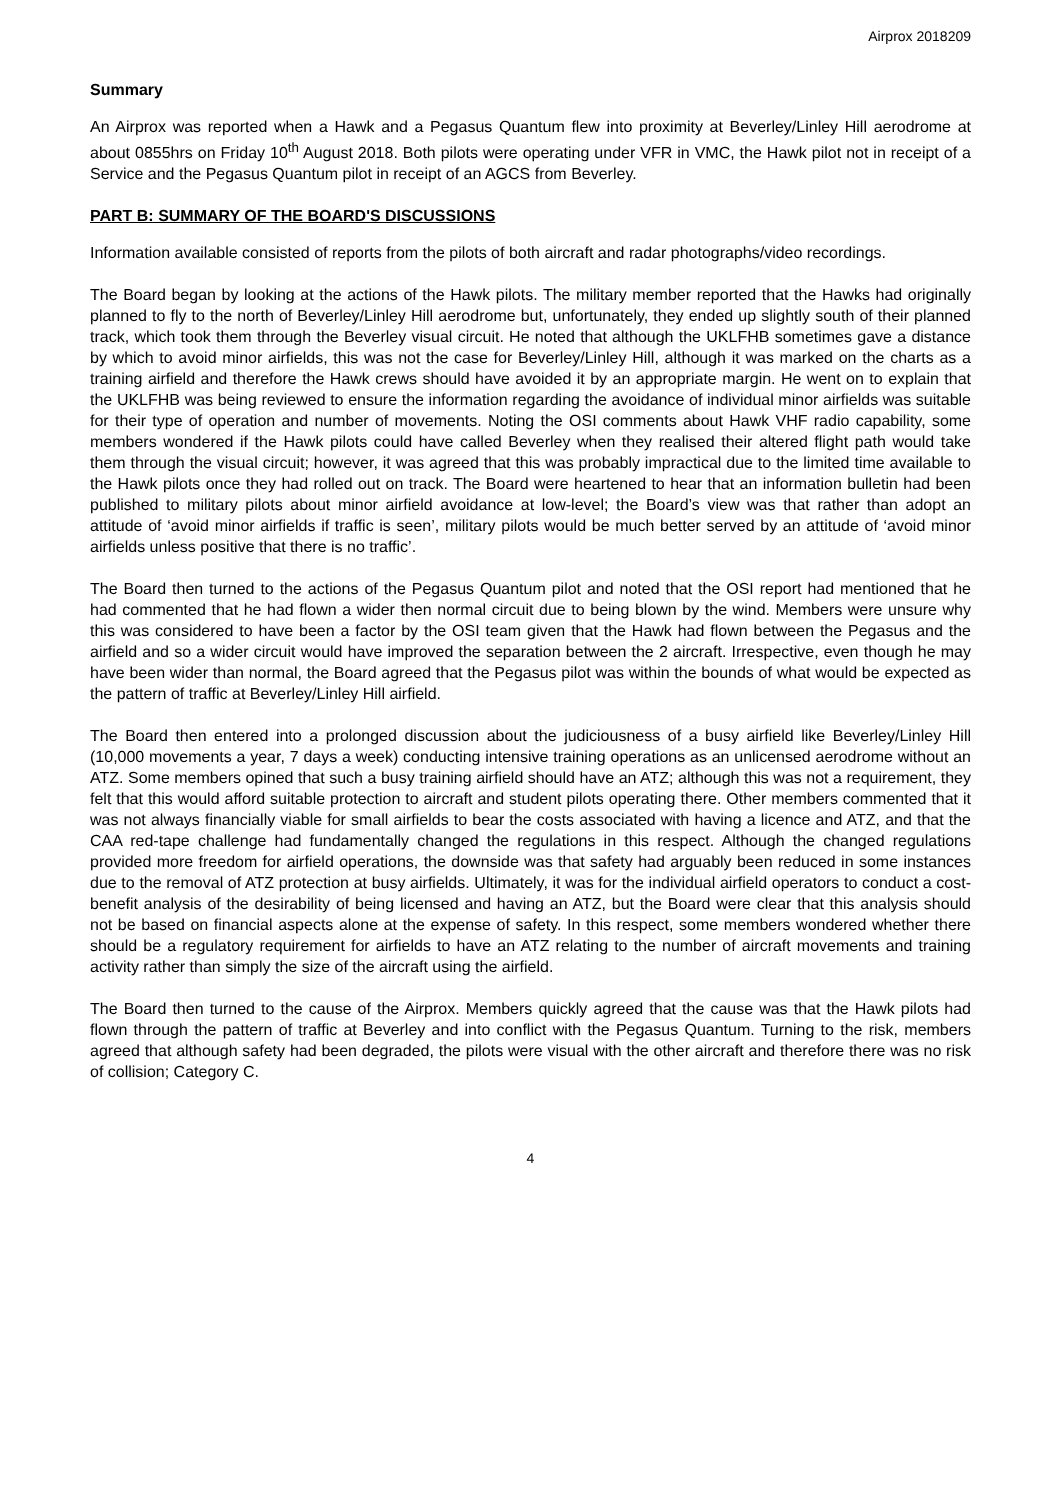Airprox 2018209
Summary
An Airprox was reported when a Hawk and a Pegasus Quantum flew into proximity at Beverley/Linley Hill aerodrome at about 0855hrs on Friday 10<sup>th</sup> August 2018. Both pilots were operating under VFR in VMC, the Hawk pilot not in receipt of a Service and the Pegasus Quantum pilot in receipt of an AGCS from Beverley.
PART B: SUMMARY OF THE BOARD'S DISCUSSIONS
Information available consisted of reports from the pilots of both aircraft and radar photographs/video recordings.
The Board began by looking at the actions of the Hawk pilots. The military member reported that the Hawks had originally planned to fly to the north of Beverley/Linley Hill aerodrome but, unfortunately, they ended up slightly south of their planned track, which took them through the Beverley visual circuit. He noted that although the UKLFHB sometimes gave a distance by which to avoid minor airfields, this was not the case for Beverley/Linley Hill, although it was marked on the charts as a training airfield and therefore the Hawk crews should have avoided it by an appropriate margin. He went on to explain that the UKLFHB was being reviewed to ensure the information regarding the avoidance of individual minor airfields was suitable for their type of operation and number of movements. Noting the OSI comments about Hawk VHF radio capability, some members wondered if the Hawk pilots could have called Beverley when they realised their altered flight path would take them through the visual circuit; however, it was agreed that this was probably impractical due to the limited time available to the Hawk pilots once they had rolled out on track. The Board were heartened to hear that an information bulletin had been published to military pilots about minor airfield avoidance at low-level; the Board’s view was that rather than adopt an attitude of ‘avoid minor airfields if traffic is seen’, military pilots would be much better served by an attitude of ‘avoid minor airfields unless positive that there is no traffic’.
The Board then turned to the actions of the Pegasus Quantum pilot and noted that the OSI report had mentioned that he had commented that he had flown a wider then normal circuit due to being blown by the wind. Members were unsure why this was considered to have been a factor by the OSI team given that the Hawk had flown between the Pegasus and the airfield and so a wider circuit would have improved the separation between the 2 aircraft. Irrespective, even though he may have been wider than normal, the Board agreed that the Pegasus pilot was within the bounds of what would be expected as the pattern of traffic at Beverley/Linley Hill airfield.
The Board then entered into a prolonged discussion about the judiciousness of a busy airfield like Beverley/Linley Hill (10,000 movements a year, 7 days a week) conducting intensive training operations as an unlicensed aerodrome without an ATZ. Some members opined that such a busy training airfield should have an ATZ; although this was not a requirement, they felt that this would afford suitable protection to aircraft and student pilots operating there. Other members commented that it was not always financially viable for small airfields to bear the costs associated with having a licence and ATZ, and that the CAA red-tape challenge had fundamentally changed the regulations in this respect. Although the changed regulations provided more freedom for airfield operations, the downside was that safety had arguably been reduced in some instances due to the removal of ATZ protection at busy airfields. Ultimately, it was for the individual airfield operators to conduct a cost-benefit analysis of the desirability of being licensed and having an ATZ, but the Board were clear that this analysis should not be based on financial aspects alone at the expense of safety. In this respect, some members wondered whether there should be a regulatory requirement for airfields to have an ATZ relating to the number of aircraft movements and training activity rather than simply the size of the aircraft using the airfield.
The Board then turned to the cause of the Airprox. Members quickly agreed that the cause was that the Hawk pilots had flown through the pattern of traffic at Beverley and into conflict with the Pegasus Quantum. Turning to the risk, members agreed that although safety had been degraded, the pilots were visual with the other aircraft and therefore there was no risk of collision; Category C.
4